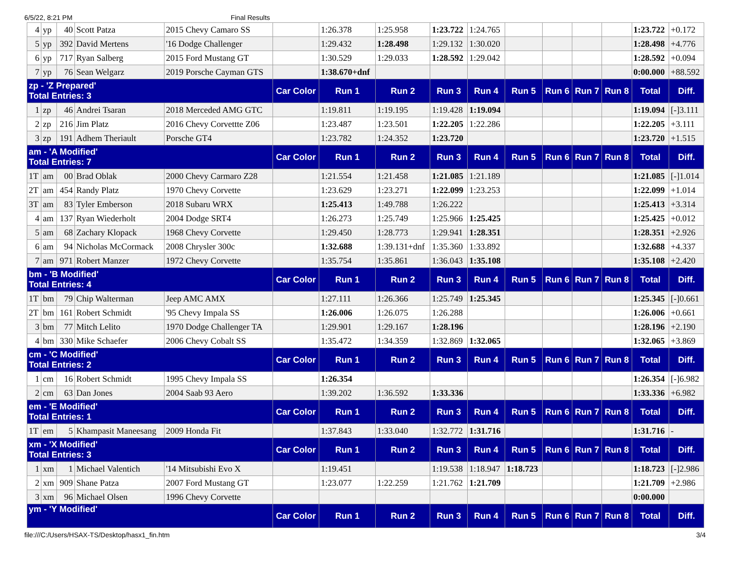6/5/22, 8:21 PM Final Results
| 4 | yp | 40 | Scott Patza | 2015 Chevy Camaro SS | | 1:26.378 | 1:25.958 | 1:23.722 | 1:24.765 | | | | | 1:23.722 | +0.172 |
| 5 | yp | 392 | David Mertens | '16 Dodge Challenger | | 1:29.432 | 1:28.498 | 1:29.132 | 1:30.020 | | | | | 1:28.498 | +4.776 |
| 6 | yp | 717 | Ryan Salberg | 2015 Ford Mustang GT | | 1:30.529 | 1:29.033 | 1:28.592 | 1:29.042 | | | | | 1:28.592 | +0.094 |
| 7 | yp | 76 | Sean Welgarz | 2019 Porsche Cayman GTS | | 1:38.670+dnf | | | | | | | | 0:00.000 | +88.592 |
| zp - 'Z Prepared' Total Entries: 3 | | | | | Car Color | Run 1 | Run 2 | Run 3 | Run 4 | Run 5 | Run 6 | Run 7 | Run 8 | Total | Diff. |
| 1 | zp | 46 | Andrei Tsaran | 2018 Merceded AMG GTC | | 1:19.811 | 1:19.195 | 1:19.428 | 1:19.094 | | | | | 1:19.094 | [-]3.111 |
| 2 | zp | 216 | Jim Platz | 2016 Chevy Corvettte Z06 | | 1:23.487 | 1:23.501 | 1:22.205 | 1:22.286 | | | | | 1:22.205 | +3.111 |
| 3 | zp | 191 | Adhem Theriault | Porsche GT4 | | 1:23.782 | 1:24.352 | 1:23.720 | | | | | | 1:23.720 | +1.515 |
| am - 'A Modified' Total Entries: 7 | | | | | Car Color | Run 1 | Run 2 | Run 3 | Run 4 | Run 5 | Run 6 | Run 7 | Run 8 | Total | Diff. |
| 1T | am | 00 | Brad Oblak | 2000 Chevy Carmaro Z28 | | 1:21.554 | 1:21.458 | 1:21.085 | 1:21.189 | | | | | 1:21.085 | [-]1.014 |
| 2T | am | 454 | Randy Platz | 1970 Chevy Corvette | | 1:23.629 | 1:23.271 | 1:22.099 | 1:23.253 | | | | | 1:22.099 | +1.014 |
| 3T | am | 83 | Tyler Emberson | 2018 Subaru WRX | | 1:25.413 | 1:49.788 | 1:26.222 | | | | | | 1:25.413 | +3.314 |
| 4 | am | 137 | Ryan Wiederholt | 2004 Dodge SRT4 | | 1:26.273 | 1:25.749 | 1:25.966 | 1:25.425 | | | | | 1:25.425 | +0.012 |
| 5 | am | 68 | Zachary Klopack | 1968 Chevy Corvette | | 1:29.450 | 1:28.773 | 1:29.941 | 1:28.351 | | | | | 1:28.351 | +2.926 |
| 6 | am | 94 | Nicholas McCormack | 2008 Chrysler 300c | | 1:32.688 | 1:39.131+dnf | 1:35.360 | 1:33.892 | | | | | 1:32.688 | +4.337 |
| 7 | am | 971 | Robert Manzer | 1972 Chevy Corvette | | 1:35.754 | 1:35.861 | 1:36.043 | 1:35.108 | | | | | 1:35.108 | +2.420 |
| bm - 'B Modified' Total Entries: 4 | | | | | Car Color | Run 1 | Run 2 | Run 3 | Run 4 | Run 5 | Run 6 | Run 7 | Run 8 | Total | Diff. |
| 1T | bm | 79 | Chip Walterman | Jeep AMC AMX | | 1:27.111 | 1:26.366 | 1:25.749 | 1:25.345 | | | | | 1:25.345 | [-]0.661 |
| 2T | bm | 161 | Robert Schmidt | '95 Chevy Impala SS | | 1:26.006 | 1:26.075 | 1:26.288 | | | | | | 1:26.006 | +0.661 |
| 3 | bm | 77 | Mitch Lelito | 1970 Dodge Challenger TA | | 1:29.901 | 1:29.167 | 1:28.196 | | | | | | 1:28.196 | +2.190 |
| 4 | bm | 330 | Mike Schaefer | 2006 Chevy Cobalt SS | | 1:35.472 | 1:34.359 | 1:32.869 | 1:32.065 | | | | | 1:32.065 | +3.869 |
| cm - 'C Modified' Total Entries: 2 | | | | | Car Color | Run 1 | Run 2 | Run 3 | Run 4 | Run 5 | Run 6 | Run 7 | Run 8 | Total | Diff. |
| 1 | cm | 16 | Robert Schmidt | 1995 Chevy Impala SS | | 1:26.354 | | | | | | | | 1:26.354 | [-]6.982 |
| 2 | cm | 63 | Dan Jones | 2004 Saab 93 Aero | | 1:39.202 | 1:36.592 | 1:33.336 | | | | | | 1:33.336 | +6.982 |
| em - 'E Modified' Total Entries: 1 | | | | | Car Color | Run 1 | Run 2 | Run 3 | Run 4 | Run 5 | Run 6 | Run 7 | Run 8 | Total | Diff. |
| 1T | em | 5 | Khampasit Maneesang | 2009 Honda Fit | | 1:37.843 | 1:33.040 | 1:32.772 | 1:31.716 | | | | | 1:31.716 | - |
| xm - 'X Modified' Total Entries: 3 | | | | | Car Color | Run 1 | Run 2 | Run 3 | Run 4 | Run 5 | Run 6 | Run 7 | Run 8 | Total | Diff. |
| 1 | xm | 1 | Michael Valentich | '14 Mitsubishi Evo X | | 1:19.451 | | 1:19.538 | 1:18.947 | 1:18.723 | | | | 1:18.723 | [-]2.986 |
| 2 | xm | 909 | Shane Patza | 2007 Ford Mustang GT | | 1:23.077 | 1:22.259 | 1:21.762 | 1:21.709 | | | | | 1:21.709 | +2.986 |
| 3 | xm | 96 | Michael Olsen | 1996 Chevy Corvette | | | | | | | | | | 0:00.000 | |
| ym - 'Y Modified' | | | | | Car Color | Run 1 | Run 2 | Run 3 | Run 4 | Run 5 | Run 6 | Run 7 | Run 8 | Total | Diff. |
file:///C:/Users/HSAX-TS/Desktop/hasx1_fin.htm 3/4